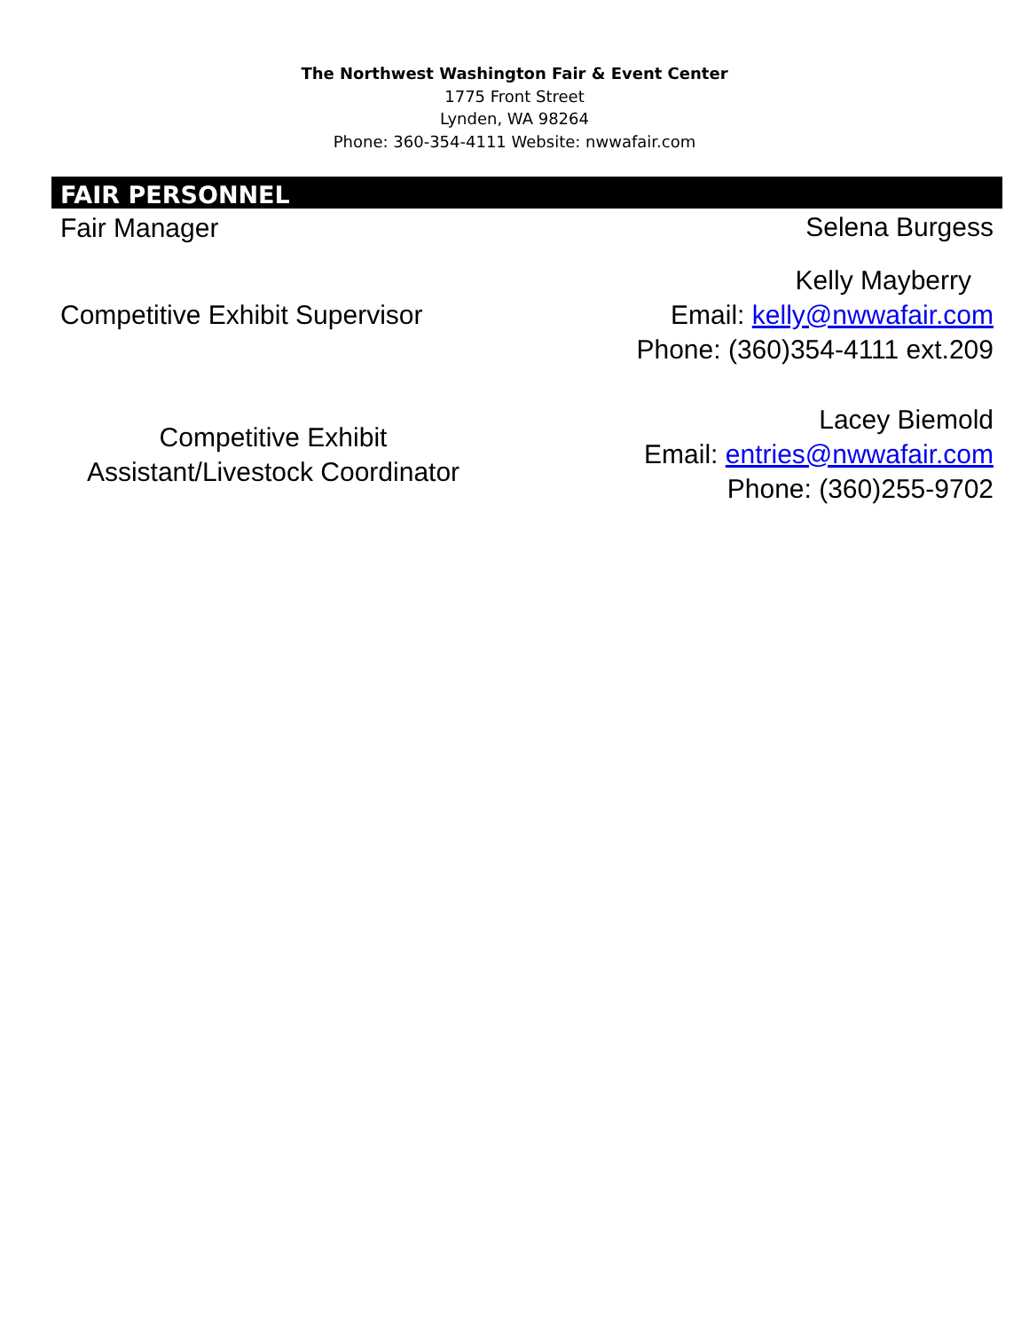The Northwest Washington Fair & Event Center
1775 Front Street
Lynden, WA 98264
Phone: 360-354-4111 Website: nwwafair.com
FAIR PERSONNEL
| Fair Manager | Selena Burgess |
| Competitive Exhibit Supervisor | Kelly Mayberry Email: kelly@nwwafair.com Phone: (360)354-4111 ext.209 |
| Competitive Exhibit Assistant/Livestock Coordinator | Lacey Biemold Email: entries@nwwafair.com Phone: (360)255-9702 |